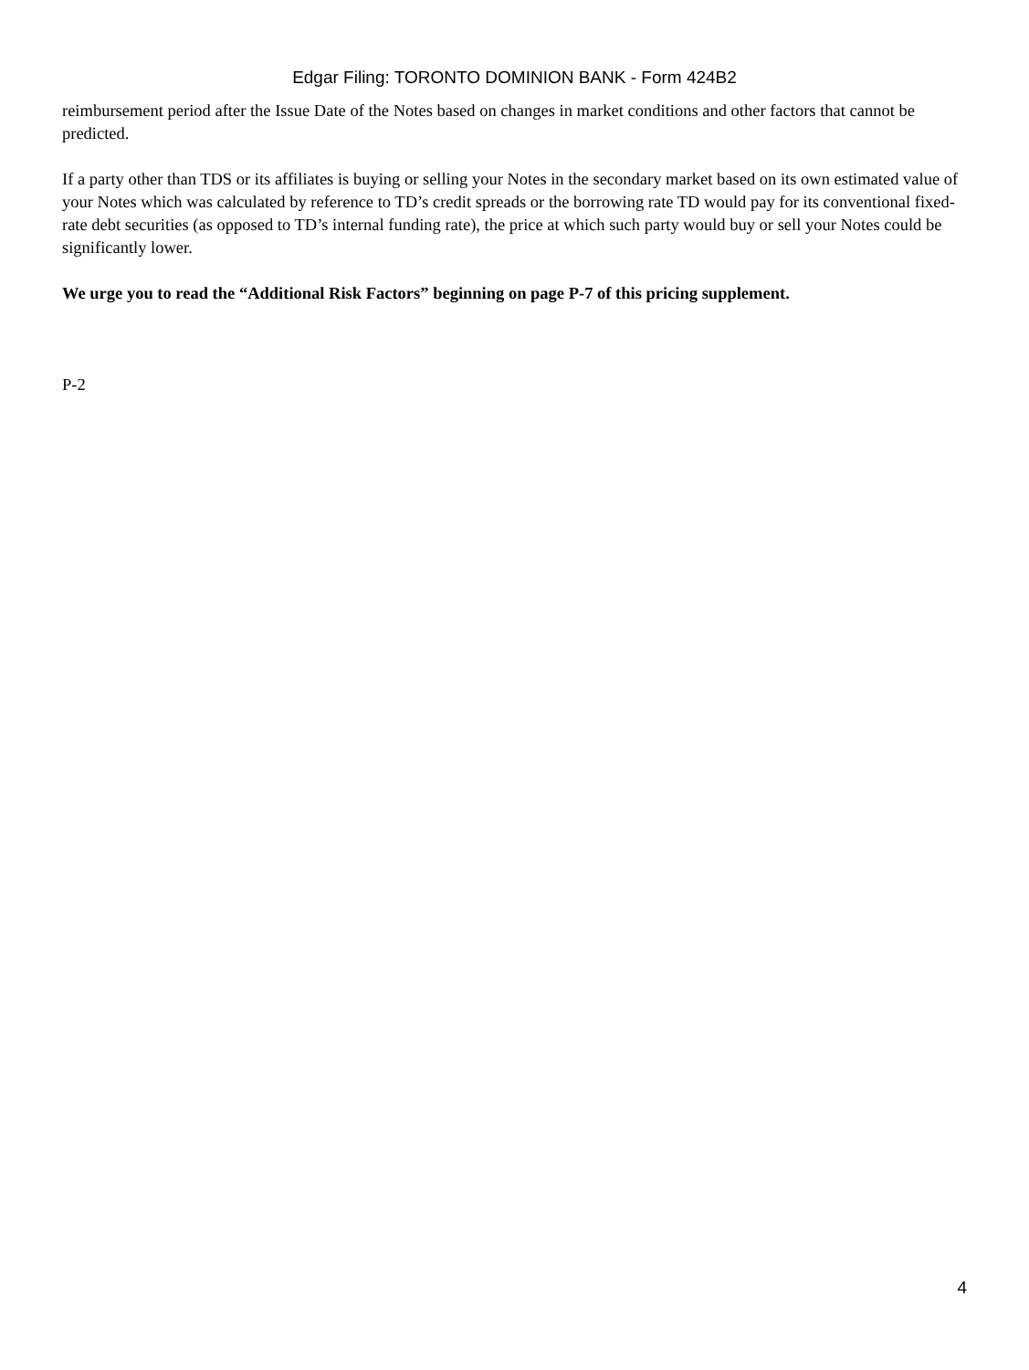Edgar Filing: TORONTO DOMINION BANK - Form 424B2
reimbursement period after the Issue Date of the Notes based on changes in market conditions and other factors that cannot be predicted.
If a party other than TDS or its affiliates is buying or selling your Notes in the secondary market based on its own estimated value of your Notes which was calculated by reference to TD’s credit spreads or the borrowing rate TD would pay for its conventional fixed-rate debt securities (as opposed to TD’s internal funding rate), the price at which such party would buy or sell your Notes could be significantly lower.
We urge you to read the “Additional Risk Factors” beginning on page P-7 of this pricing supplement.
P-2
4